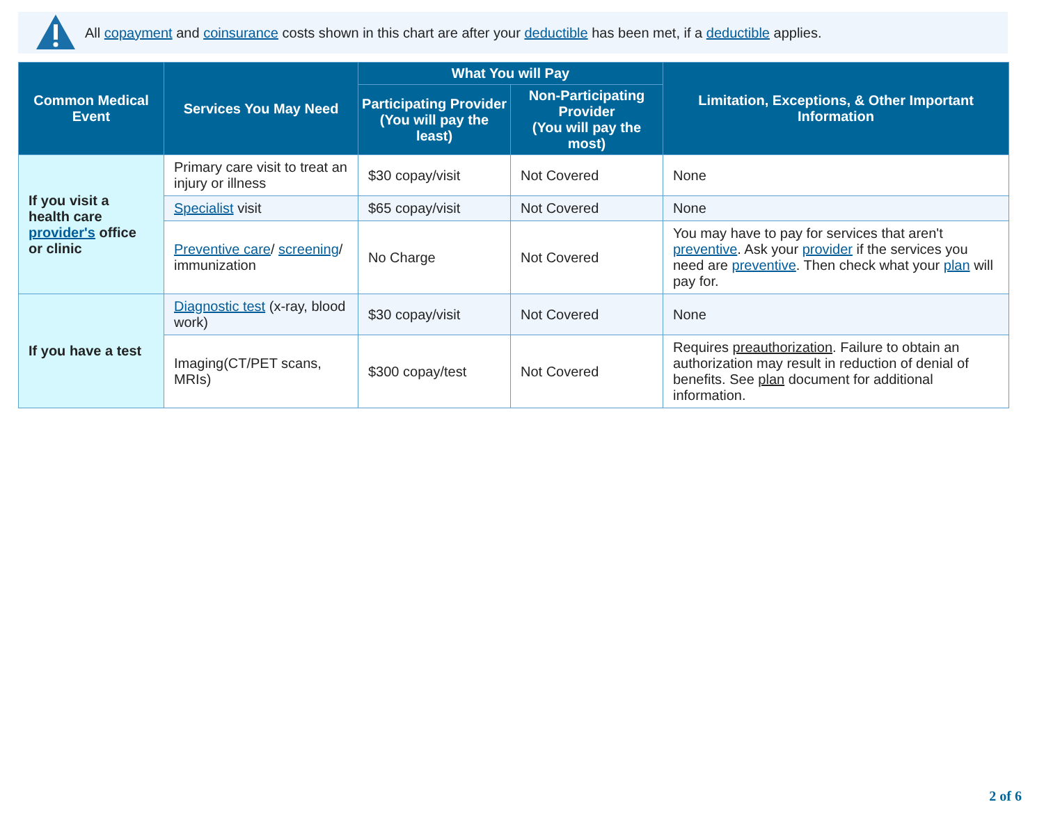All copayment and coinsurance costs shown in this chart are after your deductible has been met, if a deductible applies.
| Common Medical Event | Services You May Need | What You will Pay | | Limitation, Exceptions, & Other Important Information |
| --- | --- | --- | --- | --- |
| | | Participating Provider (You will pay the least) | Non-Participating Provider (You will pay the most) | |
| If you visit a health care provider's office or clinic | Primary care visit to treat an injury or illness | $30 copay/visit | Not Covered | None |
| | Specialist visit | $65 copay/visit | Not Covered | None |
| | Preventive care / screening / immunization | No Charge | Not Covered | You may have to pay for services that aren't preventive . Ask your provider if the services you need are preventive . Then check what your plan will pay for. |
| If you have a test | Diagnostic test (x-ray, blood work) | $30 copay/visit | Not Covered | None |
| | Imaging(CT/PET scans, MRIs) | $300 copay/test | Not Covered | Requires preauthorization . Failure to obtain an authorization may result in reduction of denial of benefits. See plan document for additional information. |
2 of 6